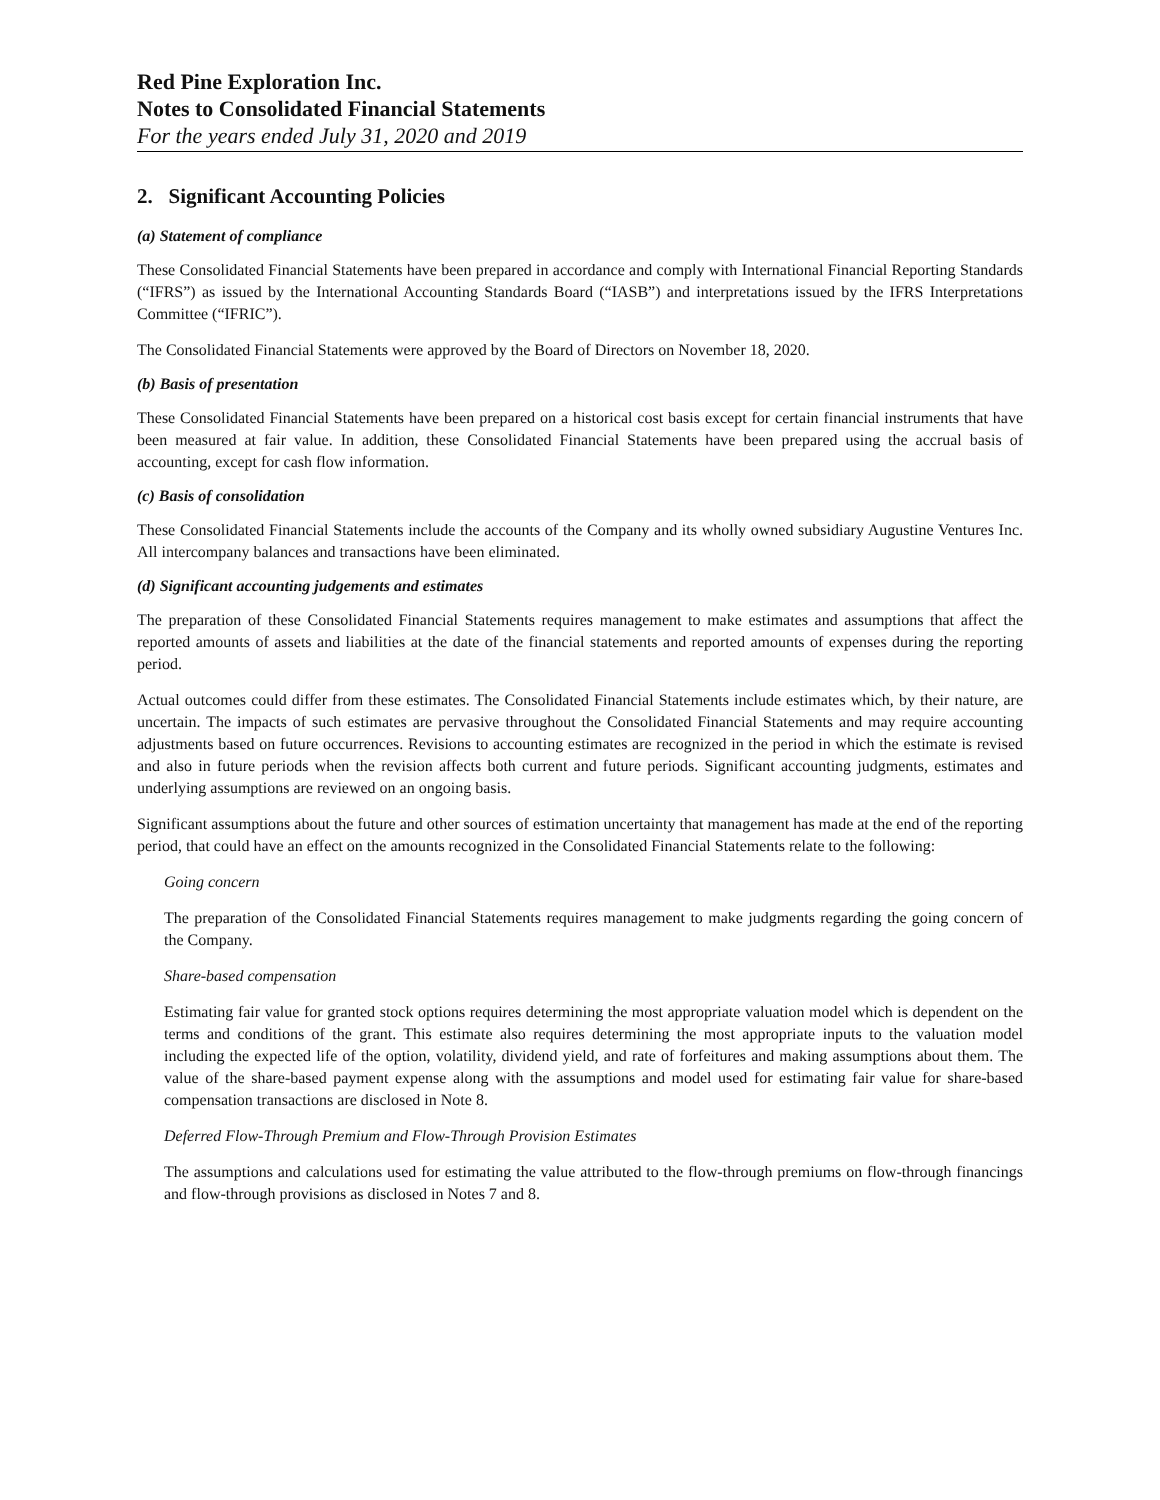Red Pine Exploration Inc.
Notes to Consolidated Financial Statements
For the years ended July 31, 2020 and 2019
2. Significant Accounting Policies
(a) Statement of compliance
These Consolidated Financial Statements have been prepared in accordance and comply with International Financial Reporting Standards (“IFRS”) as issued by the International Accounting Standards Board (“IASB”) and interpretations issued by the IFRS Interpretations Committee (“IFRIC”).
The Consolidated Financial Statements were approved by the Board of Directors on November 18, 2020.
(b) Basis of presentation
These Consolidated Financial Statements have been prepared on a historical cost basis except for certain financial instruments that have been measured at fair value. In addition, these Consolidated Financial Statements have been prepared using the accrual basis of accounting, except for cash flow information.
(c) Basis of consolidation
These Consolidated Financial Statements include the accounts of the Company and its wholly owned subsidiary Augustine Ventures Inc. All intercompany balances and transactions have been eliminated.
(d) Significant accounting judgements and estimates
The preparation of these Consolidated Financial Statements requires management to make estimates and assumptions that affect the reported amounts of assets and liabilities at the date of the financial statements and reported amounts of expenses during the reporting period.
Actual outcomes could differ from these estimates. The Consolidated Financial Statements include estimates which, by their nature, are uncertain. The impacts of such estimates are pervasive throughout the Consolidated Financial Statements and may require accounting adjustments based on future occurrences. Revisions to accounting estimates are recognized in the period in which the estimate is revised and also in future periods when the revision affects both current and future periods. Significant accounting judgments, estimates and underlying assumptions are reviewed on an ongoing basis.
Significant assumptions about the future and other sources of estimation uncertainty that management has made at the end of the reporting period, that could have an effect on the amounts recognized in the Consolidated Financial Statements relate to the following:
Going concern
The preparation of the Consolidated Financial Statements requires management to make judgments regarding the going concern of the Company.
Share-based compensation
Estimating fair value for granted stock options requires determining the most appropriate valuation model which is dependent on the terms and conditions of the grant. This estimate also requires determining the most appropriate inputs to the valuation model including the expected life of the option, volatility, dividend yield, and rate of forfeitures and making assumptions about them. The value of the share-based payment expense along with the assumptions and model used for estimating fair value for share-based compensation transactions are disclosed in Note 8.
Deferred Flow-Through Premium and Flow-Through Provision Estimates
The assumptions and calculations used for estimating the value attributed to the flow-through premiums on flow-through financings and flow-through provisions as disclosed in Notes 7 and 8.